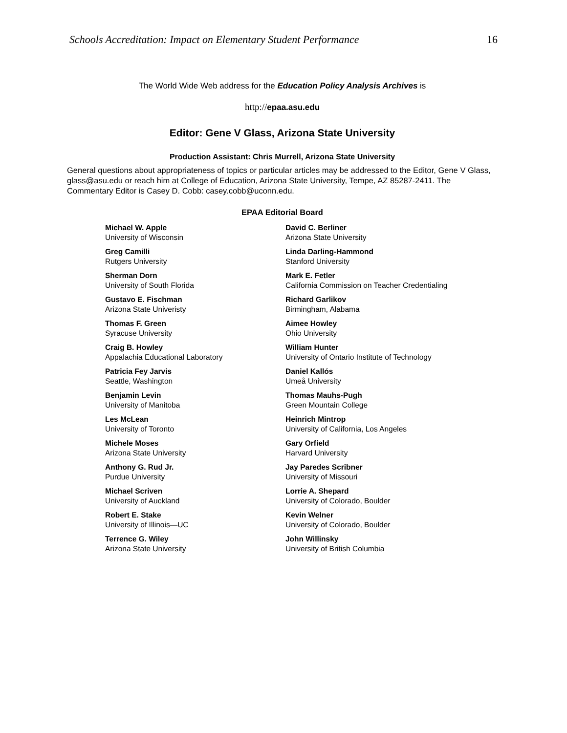Schools Accreditation: Impact on Elementary Student Performance 16
The World Wide Web address for the Education Policy Analysis Archives is
http://epaa.asu.edu
Editor: Gene V Glass, Arizona State University
Production Assistant: Chris Murrell, Arizona State University
General questions about appropriateness of topics or particular articles may be addressed to the Editor, Gene V Glass, glass@asu.edu or reach him at College of Education, Arizona State University, Tempe, AZ 85287-2411. The Commentary Editor is Casey D. Cobb: casey.cobb@uconn.edu.
EPAA Editorial Board
Michael W. Apple
University of Wisconsin
David C. Berliner
Arizona State University
Greg Camilli
Rutgers University
Linda Darling-Hammond
Stanford University
Sherman Dorn
University of South Florida
Mark E. Fetler
California Commission on Teacher Credentialing
Gustavo E. Fischman
Arizona State Univeristy
Richard Garlikov
Birmingham, Alabama
Thomas F. Green
Syracuse University
Aimee Howley
Ohio University
Craig B. Howley
Appalachia Educational Laboratory
William Hunter
University of Ontario Institute of Technology
Patricia Fey Jarvis
Seattle, Washington
Daniel Kallós
Umeå University
Benjamin Levin
University of Manitoba
Thomas Mauhs-Pugh
Green Mountain College
Les McLean
University of Toronto
Heinrich Mintrop
University of California, Los Angeles
Michele Moses
Arizona State University
Gary Orfield
Harvard University
Anthony G. Rud Jr.
Purdue University
Jay Paredes Scribner
University of Missouri
Michael Scriven
University of Auckland
Lorrie A. Shepard
University of Colorado, Boulder
Robert E. Stake
University of Illinois—UC
Kevin Welner
University of Colorado, Boulder
Terrence G. Wiley
Arizona State University
John Willinsky
University of British Columbia